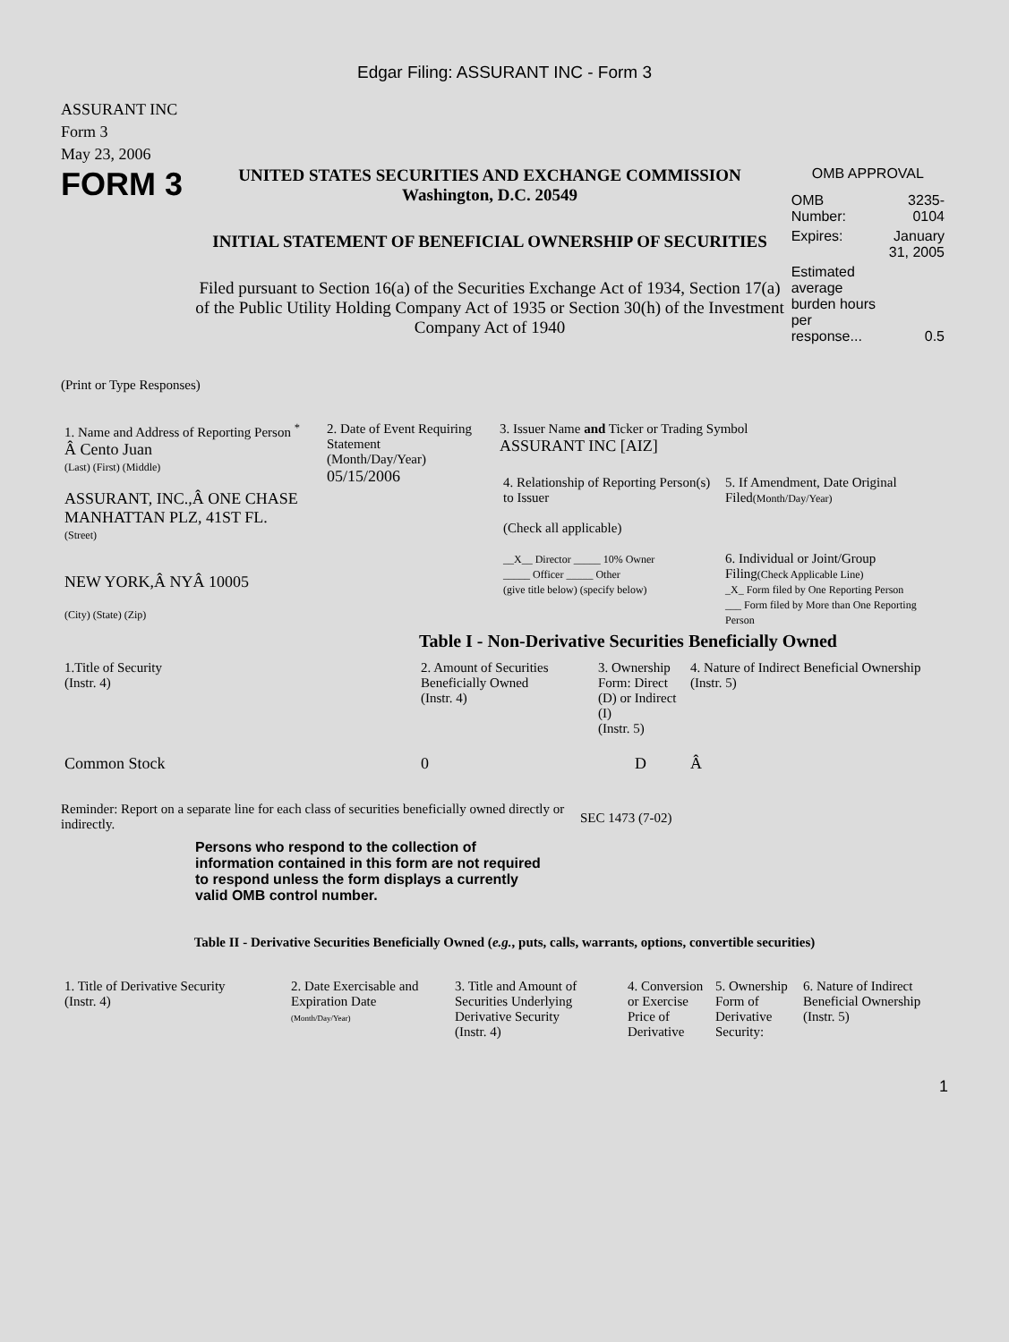Edgar Filing: ASSURANT INC - Form 3
ASSURANT INC
Form 3
May 23, 2006
FORM 3
UNITED STATES SECURITIES AND EXCHANGE COMMISSION
Washington, D.C. 20549
INITIAL STATEMENT OF BENEFICIAL OWNERSHIP OF SECURITIES
Filed pursuant to Section 16(a) of the Securities Exchange Act of 1934, Section 17(a) of the Public Utility Holding Company Act of 1935 or Section 30(h) of the Investment Company Act of 1940
OMB APPROVAL
| OMB Number: | 3235-0104 |
| Expires: | January 31, 2005 |
| Estimated average burden hours per response... | 0.5 |
(Print or Type Responses)
| 1. Name and Address of Reporting Person <sup>*</sup> Â Cento Juan (Last) (First) (Middle) ASSURANT, INC.,Â ONE CHASE MANHATTAN PLZ, 41ST FL. (Street) NEW YORK,Â NYÂ 10005 (City) (State) (Zip) | 2. Date of Event Requiring Statement (Month/Day/Year) 05/15/2006 | 3. Issuer Name and Ticker or Trading Symbol ASSURANT INC [AIZ] / 4. Relationship of Reporting Person(s) to Issuer (Check all applicable) __X__ Director _____ 10% Owner _____ Officer _____ Other (give title below) (specify below) / 5. If Amendment, Date Original Filed (Month/Day/Year) 6. Individual or Joint/Group Filing (Check Applicable Line) _X_ Form filed by One Reporting Person ___ Form filed by More than One Reporting Person / |
Table I - Non-Derivative Securities Beneficially Owned
| 1.Title of Security (Instr. 4) | 2. Amount of Securities Beneficially Owned (Instr. 4) | 3. Ownership Form: Direct (D) or Indirect (I) (Instr. 5) | 4. Nature of Indirect Beneficial Ownership (Instr. 5) |
| --- | --- | --- | --- |
| Common Stock | 0 | D | Â |
Reminder: Report on a separate line for each class of securities beneficially owned directly or indirectly.
SEC 1473 (7-02)
Persons who respond to the collection of information contained in this form are not required to respond unless the form displays a currently valid OMB control number.
Table II - Derivative Securities Beneficially Owned (e.g., puts, calls, warrants, options, convertible securities)
| 1. Title of Derivative Security (Instr. 4) | 2. Date Exercisable and Expiration Date (Month/Day/Year) | 3. Title and Amount of Securities Underlying Derivative Security (Instr. 4) | 4. Conversion or Exercise Price of Derivative | 5. Ownership Form of Derivative Security: | 6. Nature of Indirect Beneficial Ownership (Instr. 5) |
| --- | --- | --- | --- | --- | --- |
1